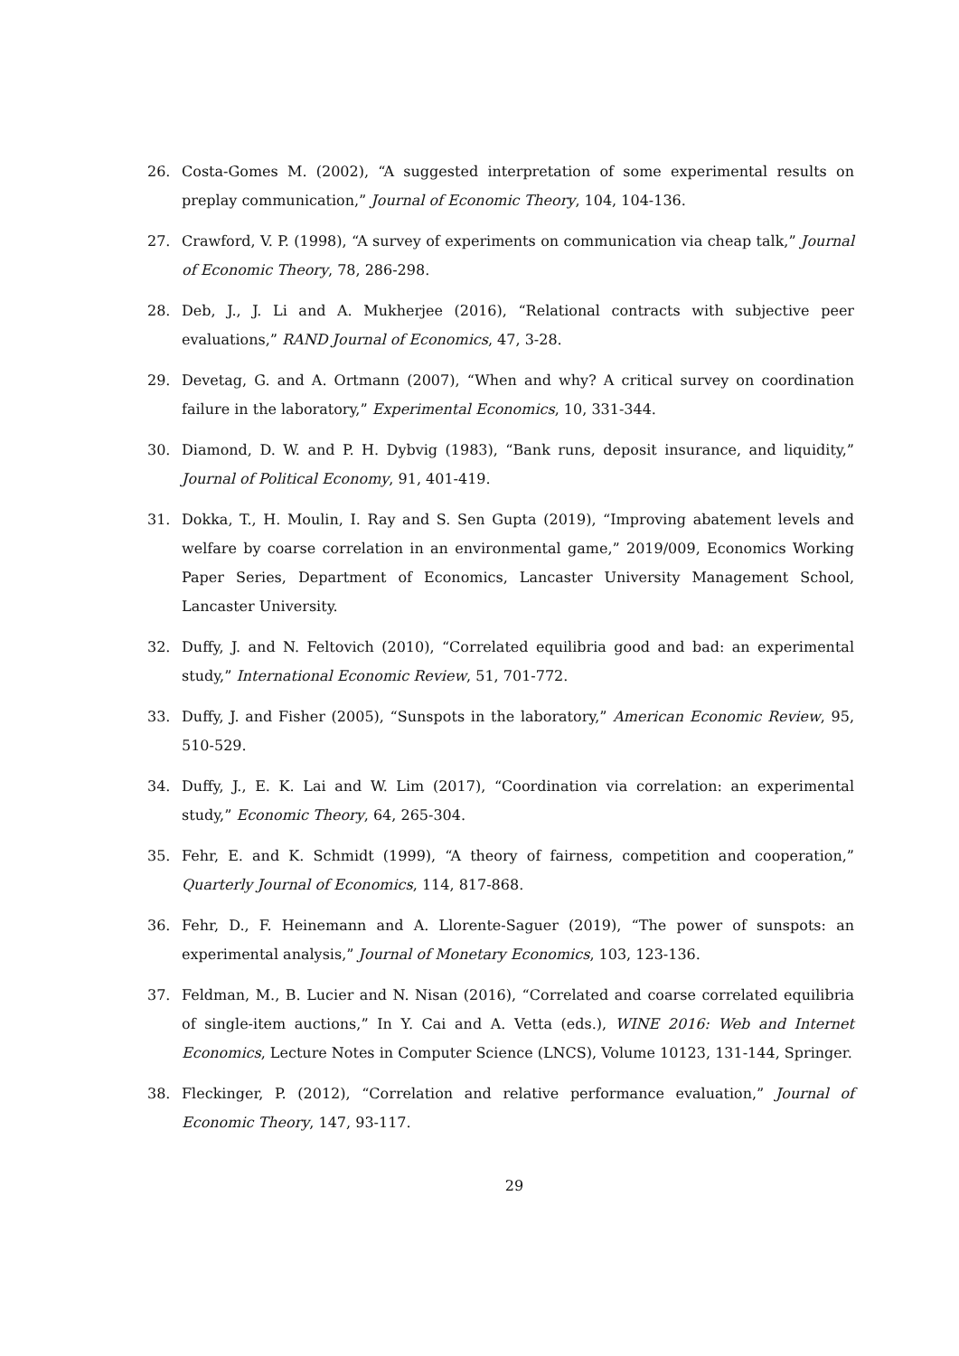26. Costa-Gomes M. (2002), “A suggested interpretation of some experimental results on preplay communication,” Journal of Economic Theory, 104, 104-136.
27. Crawford, V. P. (1998), “A survey of experiments on communication via cheap talk,” Journal of Economic Theory, 78, 286-298.
28. Deb, J., J. Li and A. Mukherjee (2016), “Relational contracts with subjective peer evaluations,” RAND Journal of Economics, 47, 3-28.
29. Devetag, G. and A. Ortmann (2007), “When and why? A critical survey on coordination failure in the laboratory,” Experimental Economics, 10, 331-344.
30. Diamond, D. W. and P. H. Dybvig (1983), “Bank runs, deposit insurance, and liquidity,” Journal of Political Economy, 91, 401-419.
31. Dokka, T., H. Moulin, I. Ray and S. Sen Gupta (2019), “Improving abatement levels and welfare by coarse correlation in an environmental game,” 2019/009, Economics Working Paper Series, Department of Economics, Lancaster University Management School, Lancaster University.
32. Duffy, J. and N. Feltovich (2010), “Correlated equilibria good and bad: an experimental study,” International Economic Review, 51, 701-772.
33. Duffy, J. and Fisher (2005), “Sunspots in the laboratory,” American Economic Review, 95, 510-529.
34. Duffy, J., E. K. Lai and W. Lim (2017), “Coordination via correlation: an experimental study,” Economic Theory, 64, 265-304.
35. Fehr, E. and K. Schmidt (1999), “A theory of fairness, competition and cooperation,” Quarterly Journal of Economics, 114, 817-868.
36. Fehr, D., F. Heinemann and A. Llorente-Saguer (2019), “The power of sunspots: an experimental analysis,” Journal of Monetary Economics, 103, 123-136.
37. Feldman, M., B. Lucier and N. Nisan (2016), “Correlated and coarse correlated equilibria of single-item auctions,” In Y. Cai and A. Vetta (eds.), WINE 2016: Web and Internet Economics, Lecture Notes in Computer Science (LNCS), Volume 10123, 131-144, Springer.
38. Fleckinger, P. (2012), “Correlation and relative performance evaluation,” Journal of Economic Theory, 147, 93-117.
29